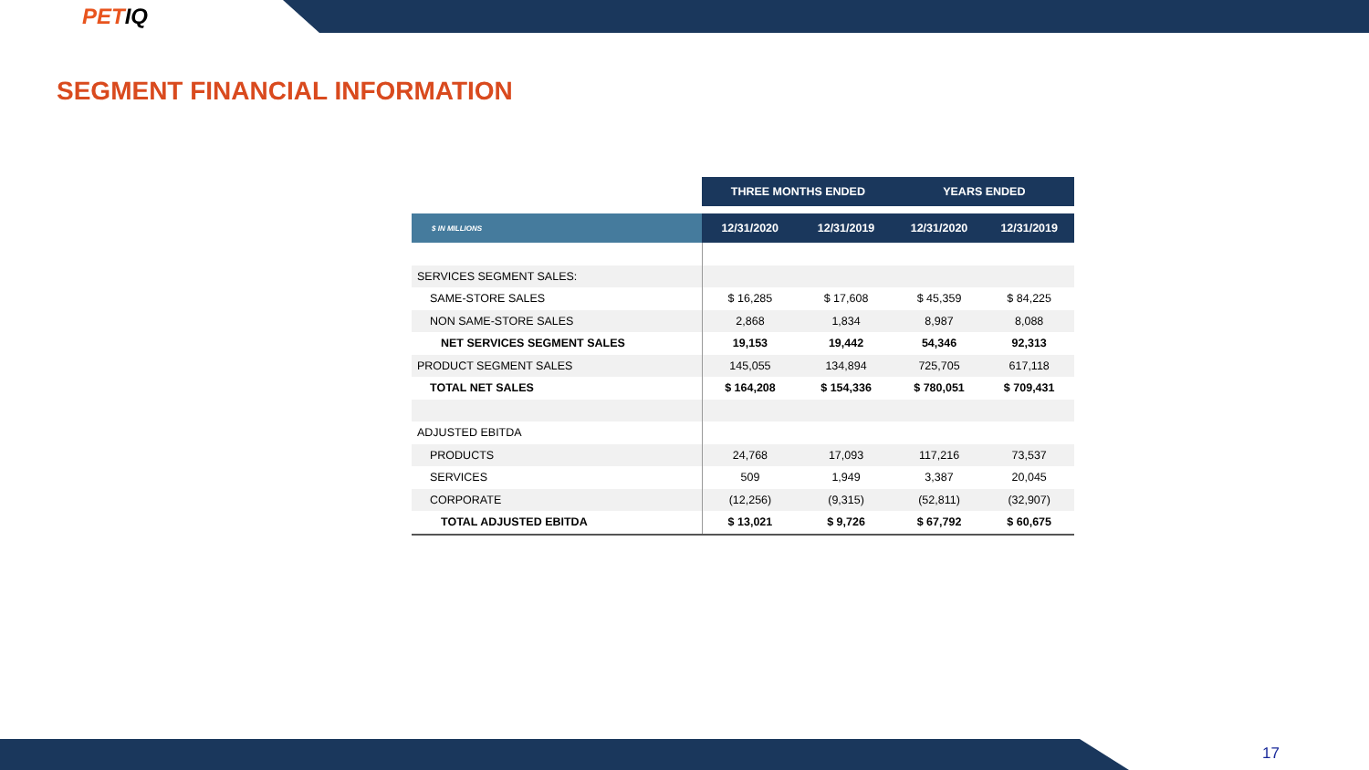PETIQ
SEGMENT FINANCIAL INFORMATION
| | THREE MONTHS ENDED | | YEARS ENDED | |
| --- | --- | --- | --- | --- |
| $ IN MILLIONS | 12/31/2020 | 12/31/2019 | 12/31/2020 | 12/31/2019 |
| SERVICES SEGMENT SALES: | | | | |
| SAME-STORE SALES | $ 16,285 | $ 17,608 | $ 45,359 | $ 84,225 |
| NON SAME-STORE SALES | 2,868 | 1,834 | 8,987 | 8,088 |
| NET SERVICES SEGMENT SALES | 19,153 | 19,442 | 54,346 | 92,313 |
| PRODUCT SEGMENT SALES | 145,055 | 134,894 | 725,705 | 617,118 |
| TOTAL NET SALES | $ 164,208 | $ 154,336 | $ 780,051 | $ 709,431 |
| ADJUSTED EBITDA | | | | |
| PRODUCTS | 24,768 | 17,093 | 117,216 | 73,537 |
| SERVICES | 509 | 1,949 | 3,387 | 20,045 |
| CORPORATE | (12,256) | (9,315) | (52,811) | (32,907) |
| TOTAL ADJUSTED EBITDA | $ 13,021 | $ 9,726 | $ 67,792 | $ 60,675 |
17